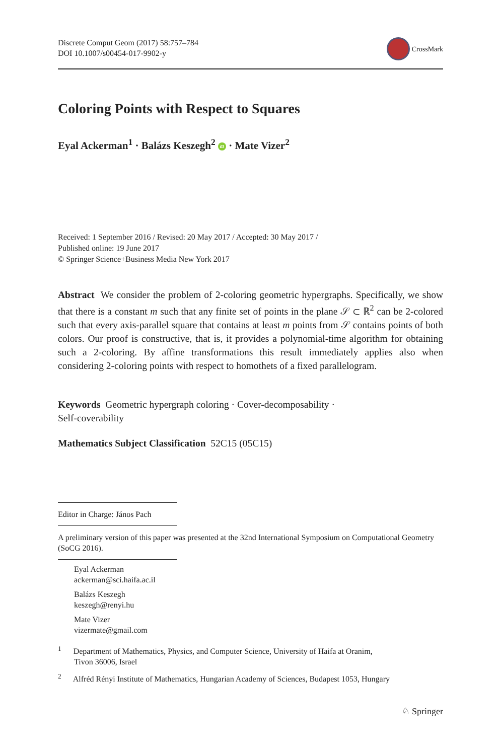Discrete Comput Geom (2017) 58:757–784
DOI 10.1007/s00454-017-9902-y
CrossMark
Coloring Points with Respect to Squares
Eyal Ackerman<sup>1</sup> · Balázs Keszegh<sup>2</sup> iD · Mate Vizer<sup>2</sup>
Received: 1 September 2016 / Revised: 20 May 2017 / Accepted: 30 May 2017 /
Published online: 19 June 2017
© Springer Science+Business Media New York 2017
Abstract We consider the problem of 2-coloring geometric hypergraphs. Specifically, we show that there is a constant m such that any finite set of points in the plane 𝒮 ⊂ ℝ<sup>2</sup> can be 2-colored such that every axis-parallel square that contains at least m points from 𝒮 contains points of both colors. Our proof is constructive, that is, it provides a polynomial-time algorithm for obtaining such a 2-coloring. By affine transformations this result immediately applies also when considering 2-coloring points with respect to homothets of a fixed parallelogram.
Keywords Geometric hypergraph coloring · Cover-decomposability ·
Self-coverability
Mathematics Subject Classification 52C15 (05C15)
Editor in Charge: János Pach
A preliminary version of this paper was presented at the 32nd International Symposium on Computational Geometry (SoCG 2016).
Eyal Ackerman
ackerman@sci.haifa.ac.il
Balázs Keszegh
keszegh@renyi.hu
Mate Vizer
vizermate@gmail.com
<sup>1</sup> Department of Mathematics, Physics, and Computer Science, University of Haifa at Oranim,
Tivon 36006, Israel
<sup>2</sup> Alfréd Rényi Institute of Mathematics, Hungarian Academy of Sciences, Budapest 1053, Hungary
♘ Springer